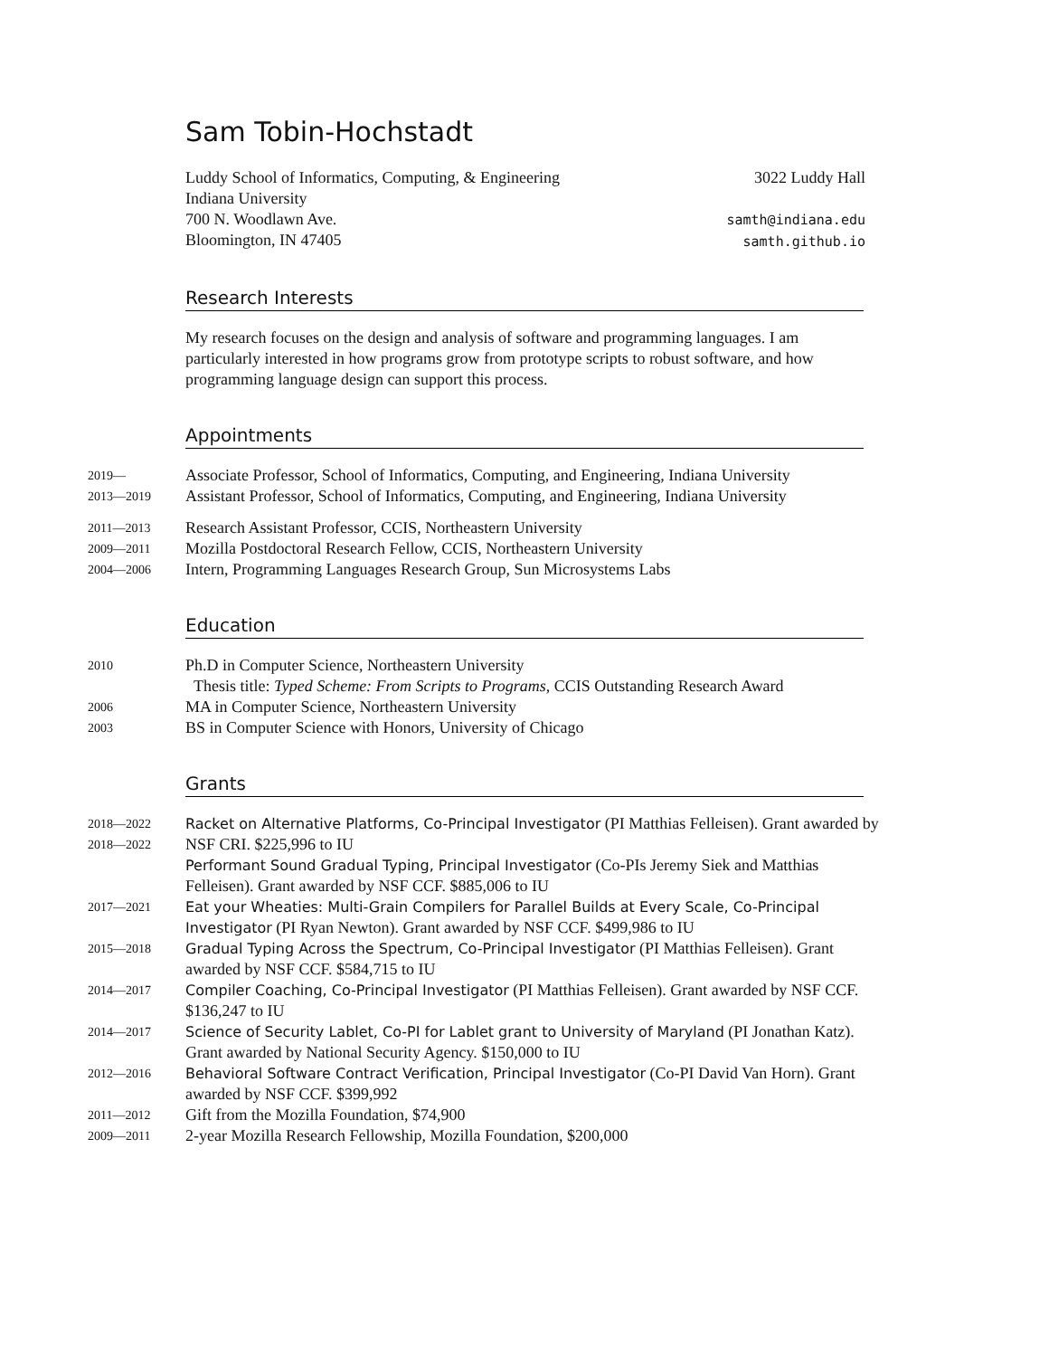Sam Tobin-Hochstadt
Luddy School of Informatics, Computing, & Engineering
Indiana University
700 N. Woodlawn Ave.
Bloomington, IN 47405
3022 Luddy Hall
samth@indiana.edu
samth.github.io
Research Interests
My research focuses on the design and analysis of software and programming languages. I am particularly interested in how programs grow from prototype scripts to robust software, and how programming language design can support this process.
Appointments
2019—
Associate Professor, School of Informatics, Computing, and Engineering, Indiana University
2013—2019
Assistant Professor, School of Informatics, Computing, and Engineering, Indiana University
2011—2013
Research Assistant Professor, CCIS, Northeastern University
2009—2011
Mozilla Postdoctoral Research Fellow, CCIS, Northeastern University
2004—2006
Intern, Programming Languages Research Group, Sun Microsystems Labs
Education
2010
Ph.D in Computer Science, Northeastern University
Thesis title: Typed Scheme: From Scripts to Programs, CCIS Outstanding Research Award
2006
MA in Computer Science, Northeastern University
2003
BS in Computer Science with Honors, University of Chicago
Grants
2018—2022
2018—2022
Racket on Alternative Platforms, Co-Principal Investigator (PI Matthias Felleisen). Grant awarded by NSF CRI. $225,996 to IU
Performant Sound Gradual Typing, Principal Investigator (Co-PIs Jeremy Siek and Matthias Felleisen). Grant awarded by NSF CCF. $885,006 to IU
2017—2021 Eat your Wheaties: Multi-Grain Compilers for Parallel Builds at Every Scale, Co-Principal Investigator (PI Ryan Newton). Grant awarded by NSF CCF. $499,986 to IU
2015—2018 Gradual Typing Across the Spectrum, Co-Principal Investigator (PI Matthias Felleisen). Grant awarded by NSF CCF. $584,715 to IU
2014—2017 Compiler Coaching, Co-Principal Investigator (PI Matthias Felleisen). Grant awarded by NSF CCF. $136,247 to IU
2014—2017 Science of Security Lablet, Co-PI for Lablet grant to University of Maryland (PI Jonathan Katz). Grant awarded by National Security Agency. $150,000 to IU
2012—2016 Behavioral Software Contract Verification, Principal Investigator (Co-PI David Van Horn). Grant awarded by NSF CCF. $399,992
2011—2012
Gift from the Mozilla Foundation, $74,900
2009—2011
2-year Mozilla Research Fellowship, Mozilla Foundation, $200,000